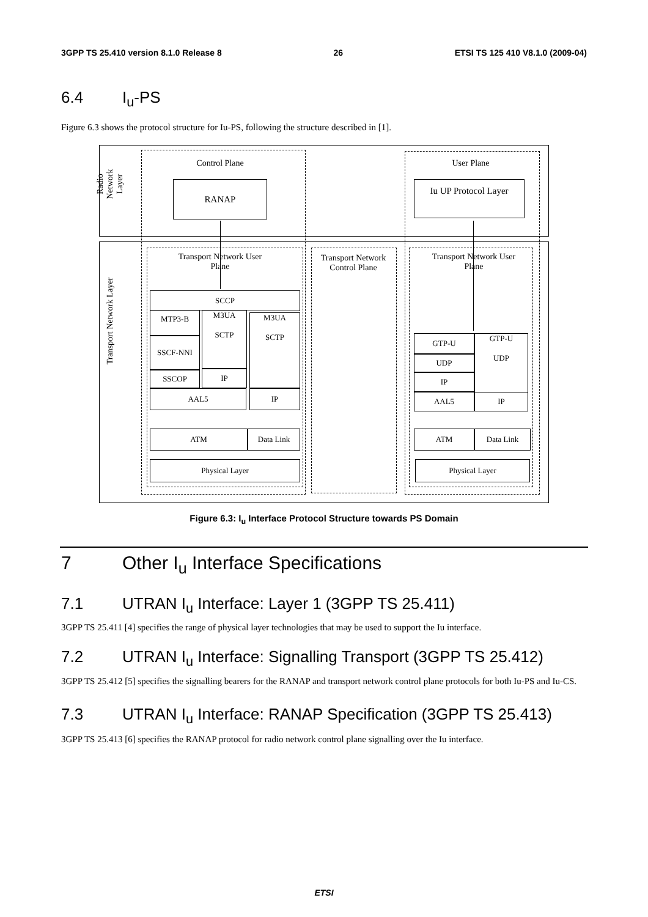3GPP TS 25.410 version 8.1.0 Release 8 26 ETSI TS 125 410 V8.1.0 (2009-04)
6.4 I<sub>u</sub>-PS
Figure 6.3 shows the protocol structure for Iu-PS, following the structure described in [1].
Radio Network Layer
Transport Network Layer
Control Plane User Plane
RANAP Iu UP Protocol Layer
Transport Network User Plane
Transport Network Control Plane
Transport Network User Plane
SCCP
MTP3-B
M3UA
SCTP
M3UA
SCTP
SSCF-NNI
SSCOP IP
AAL5 IP
ATM Data Link
Physical Layer
GTP-U
GTP-U
UDP
UDP
IP
AAL5 IP
ATM Data Link
Physical Layer
Figure 6.3: I<sub>u</sub> Interface Protocol Structure towards PS Domain
7 Other I<sub>u</sub> Interface Specifications
7.1 UTRAN I<sub>u</sub> Interface: Layer 1 (3GPP TS 25.411)
3GPP TS 25.411 [4] specifies the range of physical layer technologies that may be used to support the Iu interface.
7.2 UTRAN I<sub>u</sub> Interface: Signalling Transport (3GPP TS 25.412)
3GPP TS 25.412 [5] specifies the signalling bearers for the RANAP and transport network control plane protocols for both Iu-PS and Iu-CS.
7.3 UTRAN I<sub>u</sub> Interface: RANAP Specification (3GPP TS 25.413)
3GPP TS 25.413 [6] specifies the RANAP protocol for radio network control plane signalling over the Iu interface.
ETSI